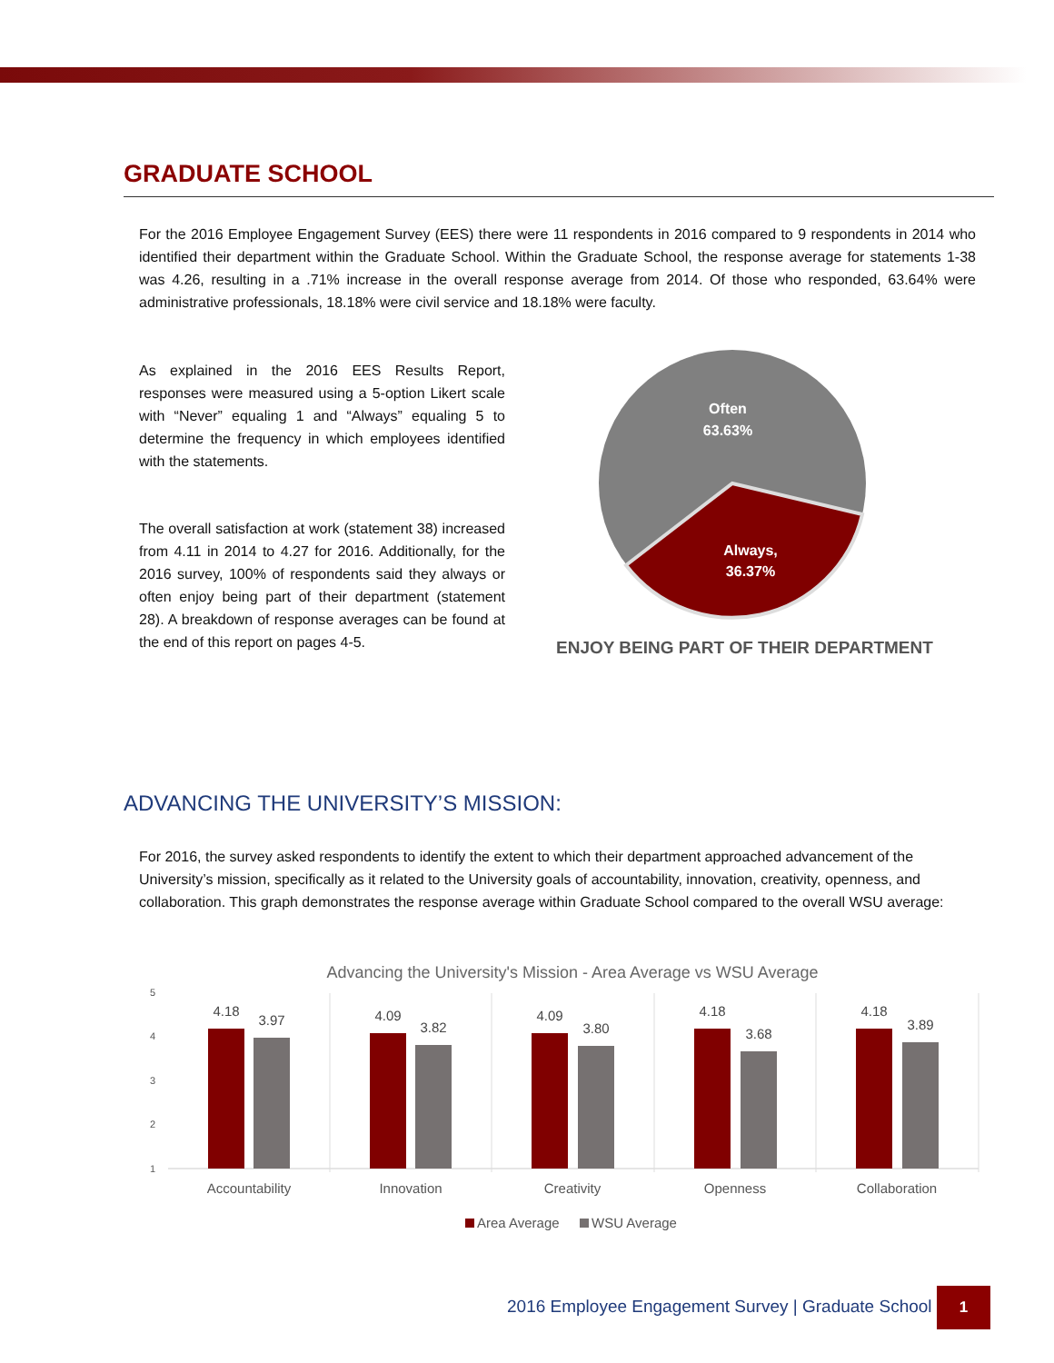GRADUATE SCHOOL
For the 2016 Employee Engagement Survey (EES) there were 11 respondents in 2016 compared to 9 respondents in 2014 who identified their department within the Graduate School. Within the Graduate School, the response average for statements 1-38 was 4.26, resulting in a .71% increase in the overall response average from 2014. Of those who responded, 63.64% were administrative professionals, 18.18% were civil service and 18.18% were faculty.
As explained in the 2016 EES Results Report, responses were measured using a 5-option Likert scale with “Never” equaling 1 and “Always” equaling 5 to determine the frequency in which employees identified with the statements.
The overall satisfaction at work (statement 38) increased from 4.11 in 2014 to 4.27 for 2016. Additionally, for the 2016 survey, 100% of respondents said they always or often enjoy being part of their department (statement 28). A breakdown of response averages can be found at the end of this report on pages 4-5.
Often
63.63%
Always,
36.37%
ENJOY BEING PART OF THEIR DEPARTMENT
ADVANCING THE UNIVERSITY’S MISSION:
For 2016, the survey asked respondents to identify the extent to which their department approached advancement of the University’s mission, specifically as it related to the University goals of accountability, innovation, creativity, openness, and collaboration. This graph demonstrates the response average within Graduate School compared to the overall WSU average:
Advancing the University's Mission - Area Average vs WSU Average
5
4
3
2
1
4.18
3.97
4.09
3.82
4.09
3.80
4.18
3.68
4.18
3.89
Accountability
Innovation
Creativity
Openness
Collaboration
Area Average
WSU Average
2016 Employee Engagement Survey | Graduate School
1